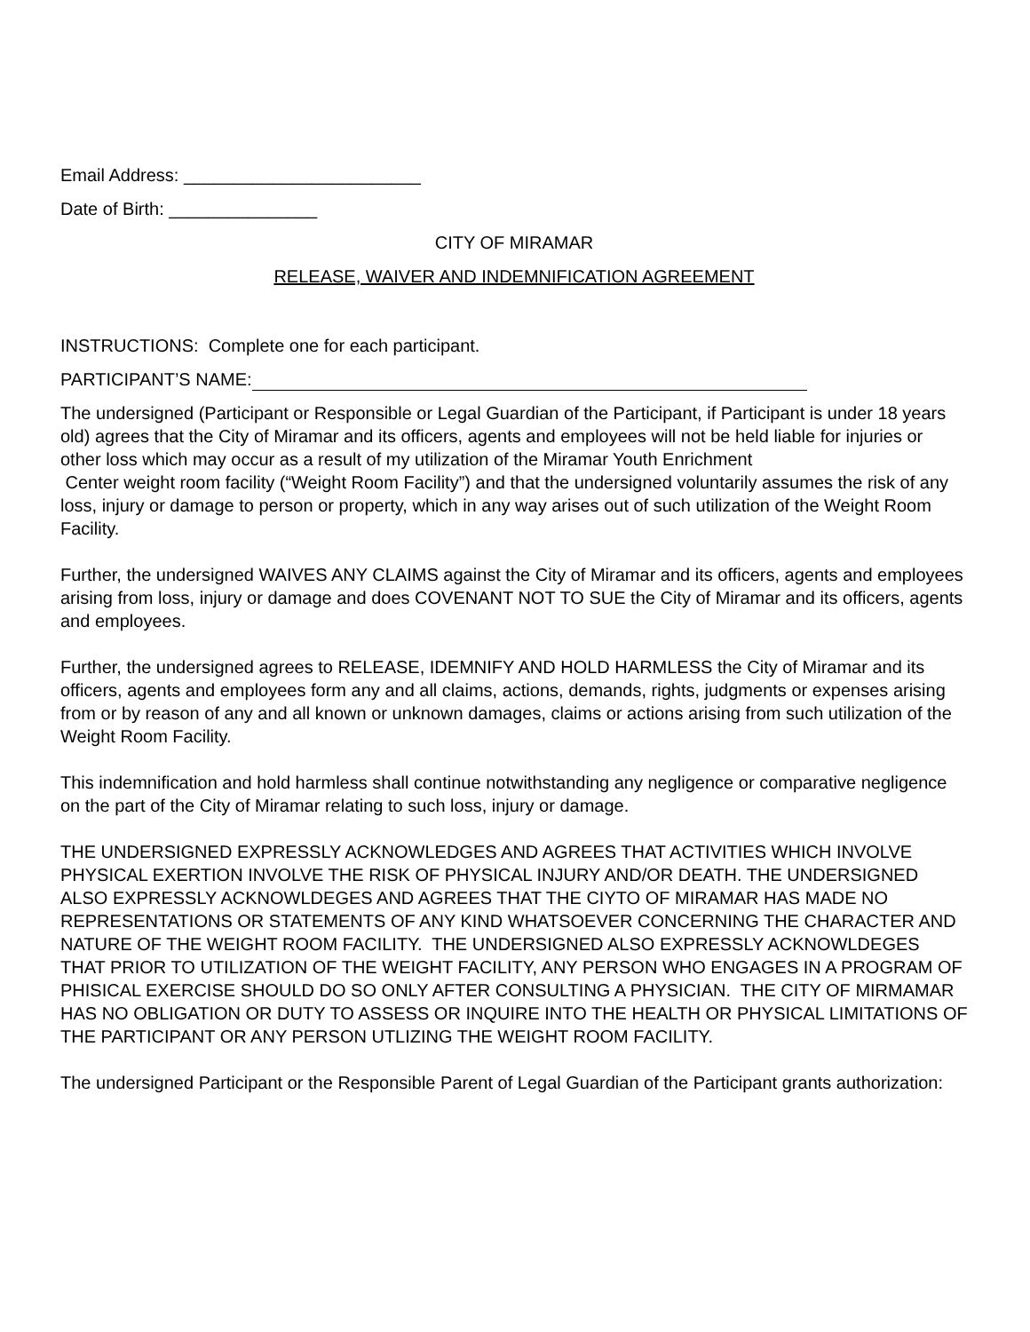Email Address: ________________________
Date of Birth: _______________
CITY OF MIRAMAR
RELEASE, WAIVER AND INDEMNIFICATION AGREEMENT
INSTRUCTIONS: Complete one for each participant.
PARTICIPANT’S NAME:
The undersigned (Participant or Responsible or Legal Guardian of the Participant, if Participant is under 18 years old) agrees that the City of Miramar and its officers, agents and employees will not be held liable for injuries or other loss which may occur as a result of my utilization of the Miramar Youth Enrichment
Center weight room facility (“Weight Room Facility”) and that the undersigned voluntarily assumes the risk of any loss, injury or damage to person or property, which in any way arises out of such utilization of the Weight Room Facility.
Further, the undersigned WAIVES ANY CLAIMS against the City of Miramar and its officers, agents and employees arising from loss, injury or damage and does COVENANT NOT TO SUE the City of Miramar and its officers, agents and employees.
Further, the undersigned agrees to RELEASE, IDEMNIFY AND HOLD HARMLESS the City of Miramar and its officers, agents and employees form any and all claims, actions, demands, rights, judgments or expenses arising from or by reason of any and all known or unknown damages, claims or actions arising from such utilization of the Weight Room Facility.
This indemnification and hold harmless shall continue notwithstanding any negligence or comparative negligence on the part of the City of Miramar relating to such loss, injury or damage.
THE UNDERSIGNED EXPRESSLY ACKNOWLEDGES AND AGREES THAT ACTIVITIES WHICH INVOLVE PHYSICAL EXERTION INVOLVE THE RISK OF PHYSICAL INJURY AND/OR DEATH. THE UNDERSIGNED ALSO EXPRESSLY ACKNOWLDEGES AND AGREES THAT THE CIYTO OF MIRAMAR HAS MADE NO REPRESENTATIONS OR STATEMENTS OF ANY KIND WHATSOEVER CONCERNING THE CHARACTER AND NATURE OF THE WEIGHT ROOM FACILITY. THE UNDERSIGNED ALSO EXPRESSLY ACKNOWLDEGES THAT PRIOR TO UTILIZATION OF THE WEIGHT FACILITY, ANY PERSON WHO ENGAGES IN A PROGRAM OF PHISICAL EXERCISE SHOULD DO SO ONLY AFTER CONSULTING A PHYSICIAN. THE CITY OF MIRMAMAR HAS NO OBLIGATION OR DUTY TO ASSESS OR INQUIRE INTO THE HEALTH OR PHYSICAL LIMITATIONS OF THE PARTICIPANT OR ANY PERSON UTLIZING THE WEIGHT ROOM FACILITY.
The undersigned Participant or the Responsible Parent of Legal Guardian of the Participant grants authorization: